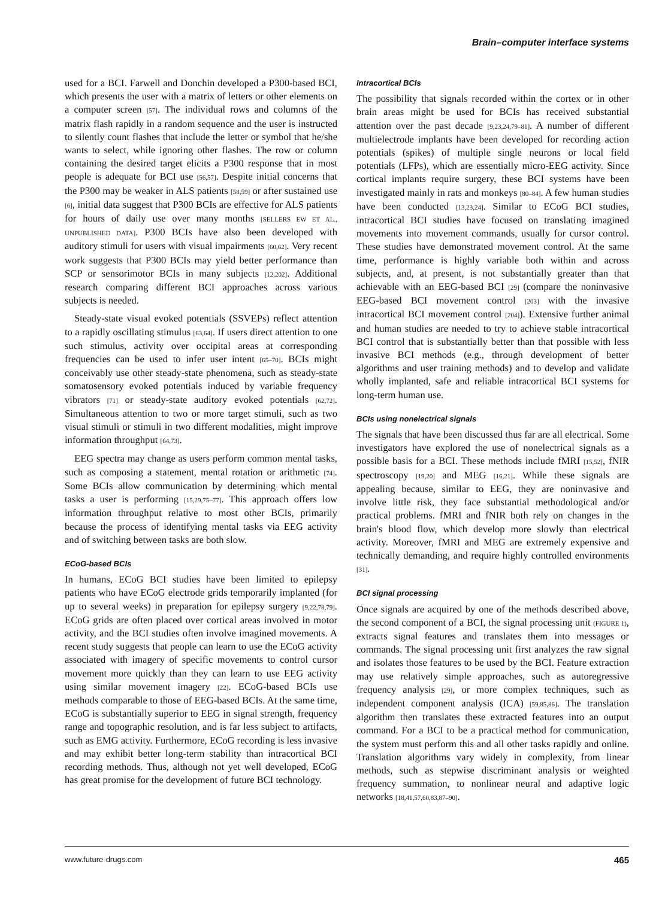Brain–computer interface systems
used for a BCI. Farwell and Donchin developed a P300-based BCI, which presents the user with a matrix of letters or other elements on a computer screen [57]. The individual rows and columns of the matrix flash rapidly in a random sequence and the user is instructed to silently count flashes that include the letter or symbol that he/she wants to select, while ignoring other flashes. The row or column containing the desired target elicits a P300 response that in most people is adequate for BCI use [56,57]. Despite initial concerns that the P300 may be weaker in ALS patients [58,59] or after sustained use [6], initial data suggest that P300 BCIs are effective for ALS patients for hours of daily use over many months [SELLERS EW ET AL., UNPUBLISHED DATA]. P300 BCIs have also been developed with auditory stimuli for users with visual impairments [60,62]. Very recent work suggests that P300 BCIs may yield better performance than SCP or sensorimotor BCIs in many subjects [12,202]. Additional research comparing different BCI approaches across various subjects is needed.
Steady-state visual evoked potentials (SSVEPs) reflect attention to a rapidly oscillating stimulus [63,64]. If users direct attention to one such stimulus, activity over occipital areas at corresponding frequencies can be used to infer user intent [65–70]. BCIs might conceivably use other steady-state phenomena, such as steady-state somatosensory evoked potentials induced by variable frequency vibrators [71] or steady-state auditory evoked potentials [62,72]. Simultaneous attention to two or more target stimuli, such as two visual stimuli or stimuli in two different modalities, might improve information throughput [64,73].
EEG spectra may change as users perform common mental tasks, such as composing a statement, mental rotation or arithmetic [74]. Some BCIs allow communication by determining which mental tasks a user is performing [15,29,75–77]. This approach offers low information throughput relative to most other BCIs, primarily because the process of identifying mental tasks via EEG activity and of switching between tasks are both slow.
ECoG-based BCIs
In humans, ECoG BCI studies have been limited to epilepsy patients who have ECoG electrode grids temporarily implanted (for up to several weeks) in preparation for epilepsy surgery [9,22,78,79]. ECoG grids are often placed over cortical areas involved in motor activity, and the BCI studies often involve imagined movements. A recent study suggests that people can learn to use the ECoG activity associated with imagery of specific movements to control cursor movement more quickly than they can learn to use EEG activity using similar movement imagery [22]. ECoG-based BCIs use methods comparable to those of EEG-based BCIs. At the same time, ECoG is substantially superior to EEG in signal strength, frequency range and topographic resolution, and is far less subject to artifacts, such as EMG activity. Furthermore, ECoG recording is less invasive and may exhibit better long-term stability than intracortical BCI recording methods. Thus, although not yet well developed, ECoG has great promise for the development of future BCI technology.
Intracortical BCIs
The possibility that signals recorded within the cortex or in other brain areas might be used for BCIs has received substantial attention over the past decade [9,23,24,79–81]. A number of different multielectrode implants have been developed for recording action potentials (spikes) of multiple single neurons or local field potentials (LFPs), which are essentially micro-EEG activity. Since cortical implants require surgery, these BCI systems have been investigated mainly in rats and monkeys [80–84]. A few human studies have been conducted [13,23,24]. Similar to ECoG BCI studies, intracortical BCI studies have focused on translating imagined movements into movement commands, usually for cursor control. These studies have demonstrated movement control. At the same time, performance is highly variable both within and across subjects, and, at present, is not substantially greater than that achievable with an EEG-based BCI [29] (compare the noninvasive EEG-based BCI movement control [203] with the invasive intracortical BCI movement control [204]). Extensive further animal and human studies are needed to try to achieve stable intracortical BCI control that is substantially better than that possible with less invasive BCI methods (e.g., through development of better algorithms and user training methods) and to develop and validate wholly implanted, safe and reliable intracortical BCI systems for long-term human use.
BCIs using nonelectrical signals
The signals that have been discussed thus far are all electrical. Some investigators have explored the use of nonelectrical signals as a possible basis for a BCI. These methods include fMRI [15,52], fNIR spectroscopy [19,20] and MEG [16,21]. While these signals are appealing because, similar to EEG, they are noninvasive and involve little risk, they face substantial methodological and/or practical problems. fMRI and fNIR both rely on changes in the brain's blood flow, which develop more slowly than electrical activity. Moreover, fMRI and MEG are extremely expensive and technically demanding, and require highly controlled environments [31].
BCI signal processing
Once signals are acquired by one of the methods described above, the second component of a BCI, the signal processing unit (FIGURE 1), extracts signal features and translates them into messages or commands. The signal processing unit first analyzes the raw signal and isolates those features to be used by the BCI. Feature extraction may use relatively simple approaches, such as autoregressive frequency analysis [29], or more complex techniques, such as independent component analysis (ICA) [59,85,86]. The translation algorithm then translates these extracted features into an output command. For a BCI to be a practical method for communication, the system must perform this and all other tasks rapidly and online. Translation algorithms vary widely in complexity, from linear methods, such as stepwise discriminant analysis or weighted frequency summation, to nonlinear neural and adaptive logic networks [18,41,57,60,83,87–90].
www.future-drugs.com 465